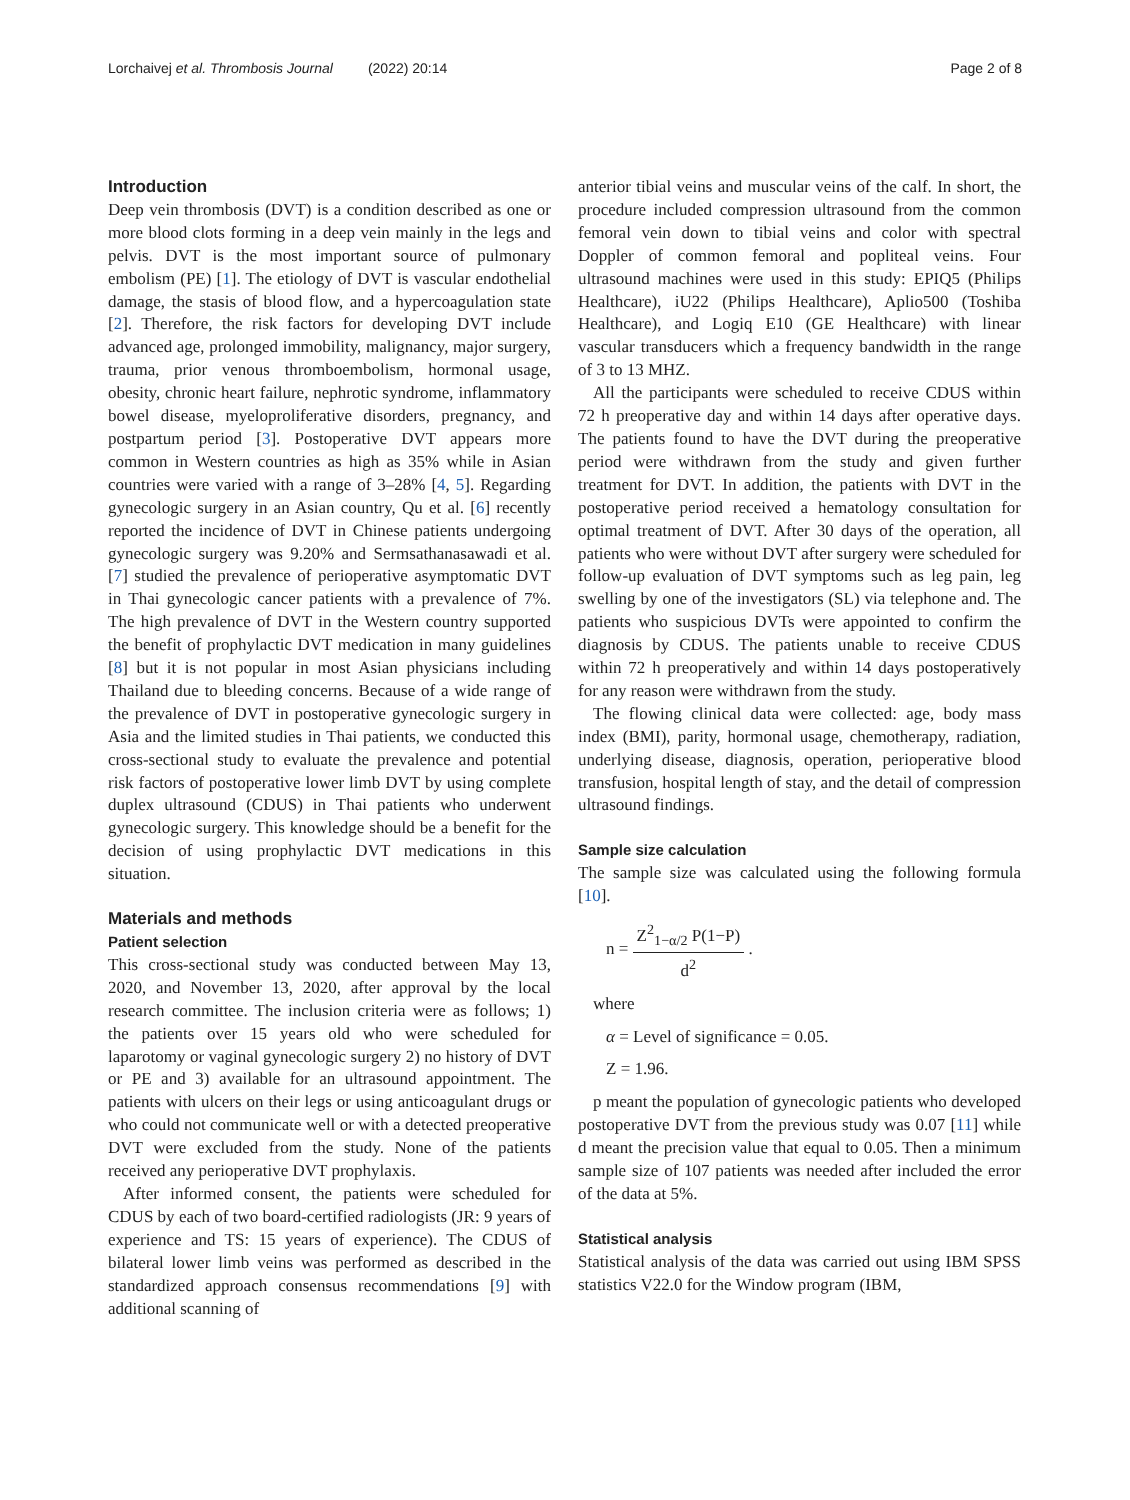Lorchaivej et al. Thrombosis Journal (2022) 20:14 Page 2 of 8
Introduction
Deep vein thrombosis (DVT) is a condition described as one or more blood clots forming in a deep vein mainly in the legs and pelvis. DVT is the most important source of pulmonary embolism (PE) [1]. The etiology of DVT is vascular endothelial damage, the stasis of blood flow, and a hypercoagulation state [2]. Therefore, the risk factors for developing DVT include advanced age, prolonged immobility, malignancy, major surgery, trauma, prior venous thromboembolism, hormonal usage, obesity, chronic heart failure, nephrotic syndrome, inflammatory bowel disease, myeloproliferative disorders, pregnancy, and postpartum period [3]. Postoperative DVT appears more common in Western countries as high as 35% while in Asian countries were varied with a range of 3–28% [4, 5]. Regarding gynecologic surgery in an Asian country, Qu et al. [6] recently reported the incidence of DVT in Chinese patients undergoing gynecologic surgery was 9.20% and Sermsathanasawadi et al. [7] studied the prevalence of perioperative asymptomatic DVT in Thai gynecologic cancer patients with a prevalence of 7%. The high prevalence of DVT in the Western country supported the benefit of prophylactic DVT medication in many guidelines [8] but it is not popular in most Asian physicians including Thailand due to bleeding concerns. Because of a wide range of the prevalence of DVT in postoperative gynecologic surgery in Asia and the limited studies in Thai patients, we conducted this cross-sectional study to evaluate the prevalence and potential risk factors of postoperative lower limb DVT by using complete duplex ultrasound (CDUS) in Thai patients who underwent gynecologic surgery. This knowledge should be a benefit for the decision of using prophylactic DVT medications in this situation.
Materials and methods
Patient selection
This cross-sectional study was conducted between May 13, 2020, and November 13, 2020, after approval by the local research committee. The inclusion criteria were as follows; 1) the patients over 15 years old who were scheduled for laparotomy or vaginal gynecologic surgery 2) no history of DVT or PE and 3) available for an ultrasound appointment. The patients with ulcers on their legs or using anticoagulant drugs or who could not communicate well or with a detected preoperative DVT were excluded from the study. None of the patients received any perioperative DVT prophylaxis.
After informed consent, the patients were scheduled for CDUS by each of two board-certified radiologists (JR: 9 years of experience and TS: 15 years of experience). The CDUS of bilateral lower limb veins was performed as described in the standardized approach consensus recommendations [9] with additional scanning of
anterior tibial veins and muscular veins of the calf. In short, the procedure included compression ultrasound from the common femoral vein down to tibial veins and color with spectral Doppler of common femoral and popliteal veins. Four ultrasound machines were used in this study: EPIQ5 (Philips Healthcare), iU22 (Philips Healthcare), Aplio500 (Toshiba Healthcare), and Logiq E10 (GE Healthcare) with linear vascular transducers which a frequency bandwidth in the range of 3 to 13 MHZ.
All the participants were scheduled to receive CDUS within 72 h preoperative day and within 14 days after operative days. The patients found to have the DVT during the preoperative period were withdrawn from the study and given further treatment for DVT. In addition, the patients with DVT in the postoperative period received a hematology consultation for optimal treatment of DVT. After 30 days of the operation, all patients who were without DVT after surgery were scheduled for follow-up evaluation of DVT symptoms such as leg pain, leg swelling by one of the investigators (SL) via telephone and. The patients who suspicious DVTs were appointed to confirm the diagnosis by CDUS. The patients unable to receive CDUS within 72 h preoperatively and within 14 days postoperatively for any reason were withdrawn from the study.
The flowing clinical data were collected: age, body mass index (BMI), parity, hormonal usage, chemotherapy, radiation, underlying disease, diagnosis, operation, perioperative blood transfusion, hospital length of stay, and the detail of compression ultrasound findings.
Sample size calculation
The sample size was calculated using the following formula [10].
n = Z<sup>2</sup><sub>1−α/2</sub> P(1−P) d<sup>2</sup> .
where
α = Level of significance = 0.05.
Z = 1.96.
p meant the population of gynecologic patients who developed postoperative DVT from the previous study was 0.07 [11] while d meant the precision value that equal to 0.05. Then a minimum sample size of 107 patients was needed after included the error of the data at 5%.
Statistical analysis
Statistical analysis of the data was carried out using IBM SPSS statistics V22.0 for the Window program (IBM,